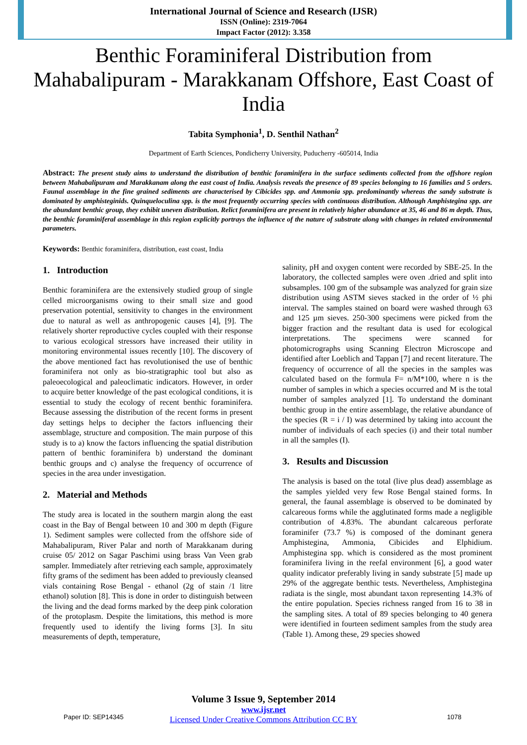International Journal of Science and Research (IJSR)
ISSN (Online): 2319-7064
Impact Factor (2012): 3.358
Benthic Foraminiferal Distribution from Mahabalipuram - Marakkanam Offshore, East Coast of India
Tabita Symphonia<sup>1</sup>, D. Senthil Nathan<sup>2</sup>
Department of Earth Sciences, Pondicherry University, Puducherry -605014, India
Abstract: The present study aims to understand the distribution of benthic foraminifera in the surface sediments collected from the offshore region between Mahabalipuram and Marakkanam along the east coast of India. Analysis reveals the presence of 89 species belonging to 16 families and 5 orders. Faunal assemblage in the fine grained sediments are characterised by Cibicides spp. and Ammonia spp. predominantly whereas the sandy substrate is dominated by amphisteginids. Quinqueloculina spp. is the most frequently occurring species with continuous distribution. Although Amphistegina spp. are the abundant benthic group, they exhibit uneven distribution. Relict foraminifera are present in relatively higher abundance at 35, 46 and 86 m depth. Thus, the benthic foraminiferal assemblage in this region explicitly portrays the influence of the nature of substrate along with changes in related environmental parameters.
Keywords: Benthic foraminifera, distribution, east coast, India
1. Introduction
Benthic foraminifera are the extensively studied group of single celled microorganisms owing to their small size and good preservation potential, sensitivity to changes in the environment due to natural as well as anthropogenic causes [4], [9]. The relatively shorter reproductive cycles coupled with their response to various ecological stressors have increased their utility in monitoring environmental issues recently [10]. The discovery of the above mentioned fact has revolutionised the use of benthic foraminifera not only as bio-stratigraphic tool but also as paleoecological and paleoclimatic indicators. However, in order to acquire better knowledge of the past ecological conditions, it is essential to study the ecology of recent benthic foraminifera. Because assessing the distribution of the recent forms in present day settings helps to decipher the factors influencing their assemblage, structure and composition. The main purpose of this study is to a) know the factors influencing the spatial distribution pattern of benthic foraminifera b) understand the dominant benthic groups and c) analyse the frequency of occurrence of species in the area under investigation.
2. Material and Methods
The study area is located in the southern margin along the east coast in the Bay of Bengal between 10 and 300 m depth (Figure 1). Sediment samples were collected from the offshore side of Mahabalipuram, River Palar and north of Marakkanam during cruise 05/ 2012 on Sagar Paschimi using brass Van Veen grab sampler. Immediately after retrieving each sample, approximately fifty grams of the sediment has been added to previously cleansed vials containing Rose Bengal - ethanol (2g of stain /1 litre ethanol) solution [8]. This is done in order to distinguish between the living and the dead forms marked by the deep pink coloration of the protoplasm. Despite the limitations, this method is more frequently used to identify the living forms [3]. In situ measurements of depth, temperature,
salinity, pH and oxygen content were recorded by SBE-25. In the laboratory, the collected samples were oven .dried and split into subsamples. 100 gm of the subsample was analyzed for grain size distribution using ASTM sieves stacked in the order of ½ phi interval. The samples stained on board were washed through 63 and 125 µm sieves. 250-300 specimens were picked from the bigger fraction and the resultant data is used for ecological interpretations. The specimens were scanned for photomicrographs using Scanning Electron Microscope and identified after Loeblich and Tappan [7] and recent literature. The frequency of occurrence of all the species in the samples was calculated based on the formula F= n/M*100, where n is the number of samples in which a species occurred and M is the total number of samples analyzed [1]. To understand the dominant benthic group in the entire assemblage, the relative abundance of the species (R = i / I) was determined by taking into account the number of individuals of each species (i) and their total number in all the samples (I).
3. Results and Discussion
The analysis is based on the total (live plus dead) assemblage as the samples yielded very few Rose Bengal stained forms. In general, the faunal assemblage is observed to be dominated by calcareous forms while the agglutinated forms made a negligible contribution of 4.83%. The abundant calcareous perforate foraminifer (73.7 %) is composed of the dominant genera Amphistegina, Ammonia, Cibicides and Elphidium. Amphistegina spp. which is considered as the most prominent foraminifera living in the reefal environment [6], a good water quality indicator preferably living in sandy substrate [5] made up 29% of the aggregate benthic tests. Nevertheless, Amphistegina radiata is the single, most abundant taxon representing 14.3% of the entire population. Species richness ranged from 16 to 38 in the sampling sites. A total of 89 species belonging to 40 genera were identified in fourteen sediment samples from the study area (Table 1). Among these, 29 species showed
Volume 3 Issue 9, September 2014
www.ijsr.net
Licensed Under Creative Commons Attribution CC BY
Paper ID: SEP14345 1078